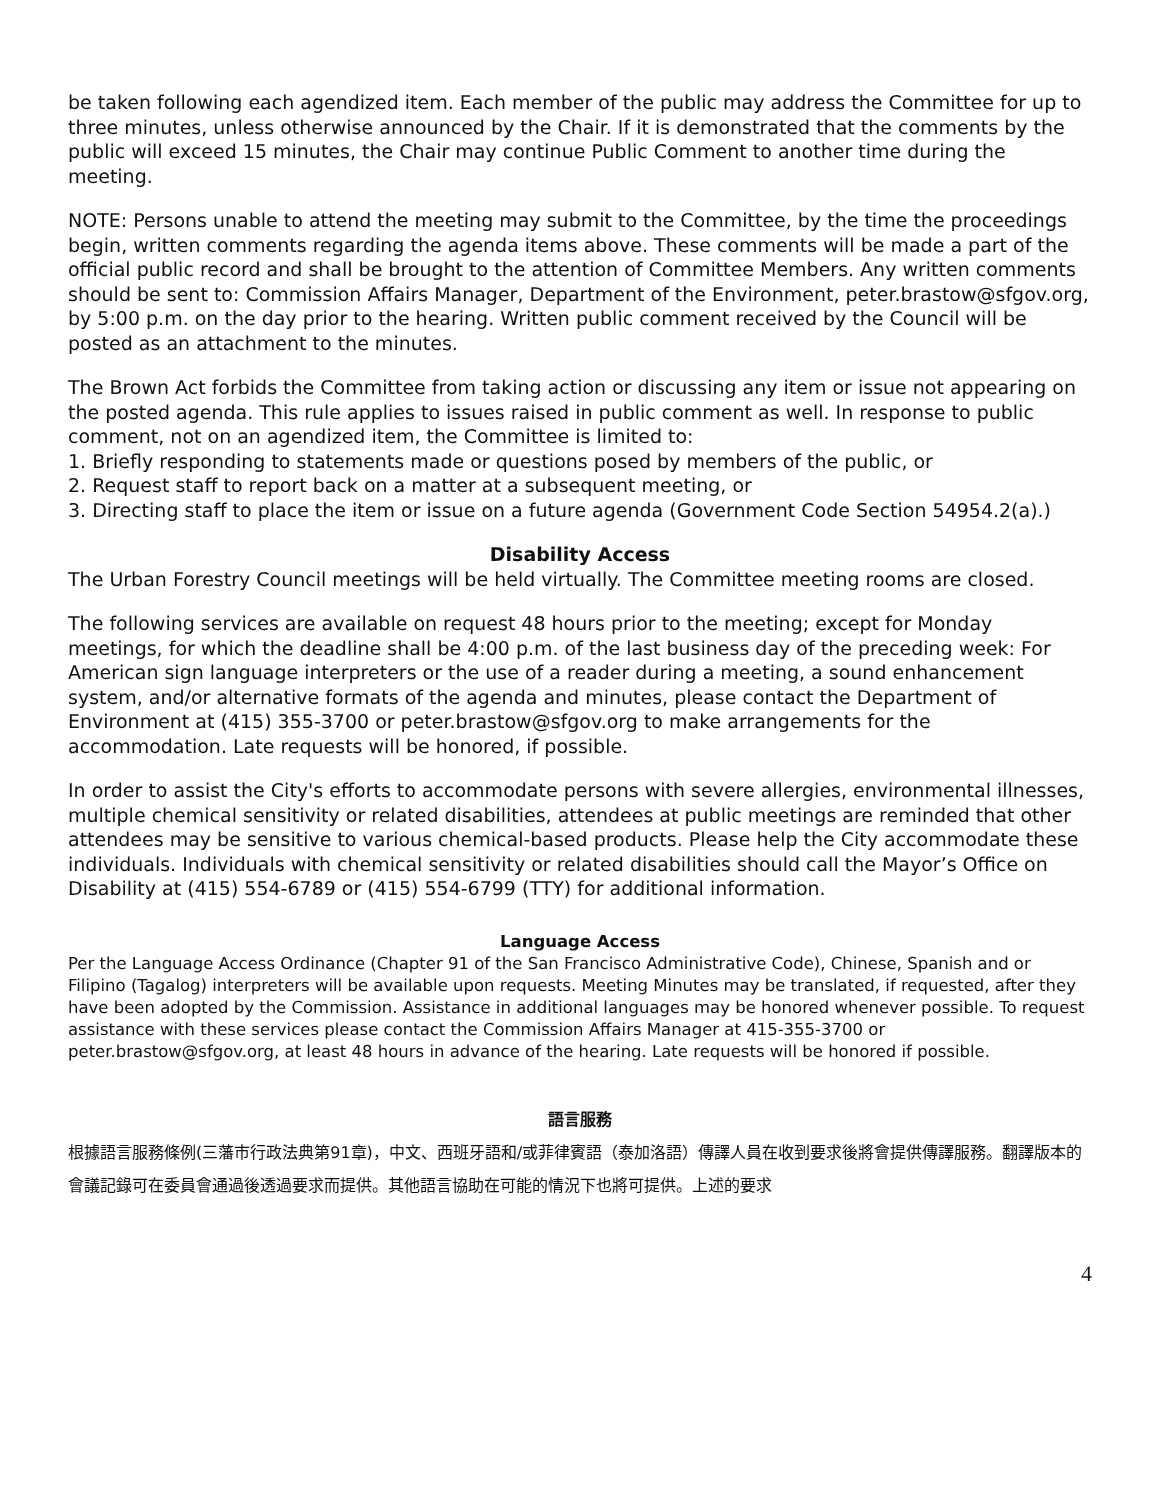be taken following each agendized item. Each member of the public may address the Committee for up to three minutes, unless otherwise announced by the Chair. If it is demonstrated that the comments by the public will exceed 15 minutes, the Chair may continue Public Comment to another time during the meeting.
NOTE: Persons unable to attend the meeting may submit to the Committee, by the time the proceedings begin, written comments regarding the agenda items above. These comments will be made a part of the official public record and shall be brought to the attention of Committee Members. Any written comments should be sent to: Commission Affairs Manager, Department of the Environment, peter.brastow@sfgov.org, by 5:00 p.m. on the day prior to the hearing. Written public comment received by the Council will be posted as an attachment to the minutes.
The Brown Act forbids the Committee from taking action or discussing any item or issue not appearing on the posted agenda. This rule applies to issues raised in public comment as well. In response to public comment, not on an agendized item, the Committee is limited to:
1. Briefly responding to statements made or questions posed by members of the public, or
2. Request staff to report back on a matter at a subsequent meeting, or
3. Directing staff to place the item or issue on a future agenda (Government Code Section 54954.2(a).)
Disability Access
The Urban Forestry Council meetings will be held virtually. The Committee meeting rooms are closed.
The following services are available on request 48 hours prior to the meeting; except for Monday meetings, for which the deadline shall be 4:00 p.m. of the last business day of the preceding week: For American sign language interpreters or the use of a reader during a meeting, a sound enhancement system, and/or alternative formats of the agenda and minutes, please contact the Department of Environment at (415) 355-3700 or peter.brastow@sfgov.org to make arrangements for the accommodation. Late requests will be honored, if possible.
In order to assist the City's efforts to accommodate persons with severe allergies, environmental illnesses, multiple chemical sensitivity or related disabilities, attendees at public meetings are reminded that other attendees may be sensitive to various chemical-based products. Please help the City accommodate these individuals. Individuals with chemical sensitivity or related disabilities should call the Mayor’s Office on Disability at (415) 554-6789 or (415) 554-6799 (TTY) for additional information.
Language Access
Per the Language Access Ordinance (Chapter 91 of the San Francisco Administrative Code), Chinese, Spanish and or Filipino (Tagalog) interpreters will be available upon requests. Meeting Minutes may be translated, if requested, after they have been adopted by the Commission. Assistance in additional languages may be honored whenever possible. To request assistance with these services please contact the Commission Affairs Manager at 415-355-3700 or peter.brastow@sfgov.org, at least 48 hours in advance of the hearing. Late requests will be honored if possible.
語言服務
根據語言服務條例(三藩市行政法典第91章)，中文、西班牙語和/或菲律賓語（泰加洛語）傳譯人員在收到要求後將會提供傳譯服務。翻譯版本的會議記錄可在委員會通過後透過要求而提供。其他語言協助在可能的情況下也將可提供。上述的要求
4